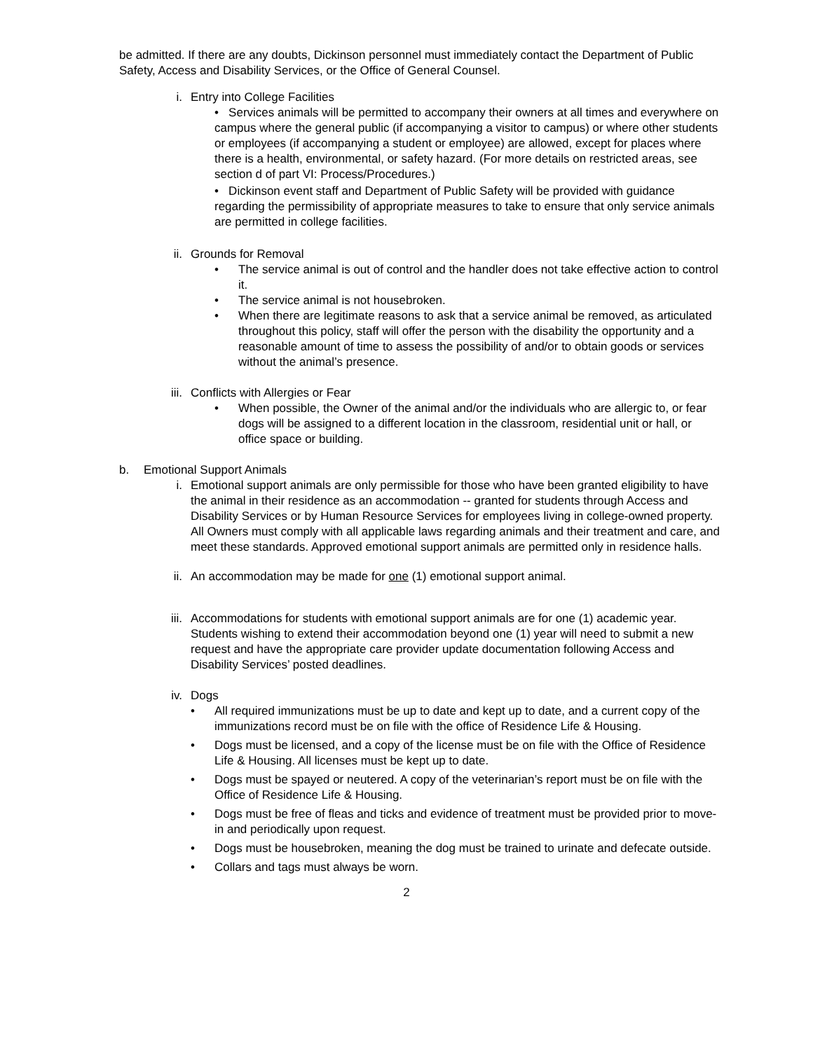be admitted. If there are any doubts, Dickinson personnel must immediately contact the Department of Public Safety, Access and Disability Services, or the Office of General Counsel.
i. Entry into College Facilities
• Services animals will be permitted to accompany their owners at all times and everywhere on campus where the general public (if accompanying a visitor to campus) or where other students or employees (if accompanying a student or employee) are allowed, except for places where there is a health, environmental, or safety hazard. (For more details on restricted areas, see section d of part VI: Process/Procedures.)
• Dickinson event staff and Department of Public Safety will be provided with guidance regarding the permissibility of appropriate measures to take to ensure that only service animals are permitted in college facilities.
ii. Grounds for Removal
• The service animal is out of control and the handler does not take effective action to control it.
• The service animal is not housebroken.
• When there are legitimate reasons to ask that a service animal be removed, as articulated throughout this policy, staff will offer the person with the disability the opportunity and a reasonable amount of time to assess the possibility of and/or to obtain goods or services without the animal’s presence.
iii. Conflicts with Allergies or Fear
• When possible, the Owner of the animal and/or the individuals who are allergic to, or fear dogs will be assigned to a different location in the classroom, residential unit or hall, or office space or building.
b. Emotional Support Animals
i. Emotional support animals are only permissible for those who have been granted eligibility to have the animal in their residence as an accommodation -- granted for students through Access and Disability Services or by Human Resource Services for employees living in college-owned property. All Owners must comply with all applicable laws regarding animals and their treatment and care, and meet these standards. Approved emotional support animals are permitted only in residence halls.
ii. An accommodation may be made for one (1) emotional support animal.
iii. Accommodations for students with emotional support animals are for one (1) academic year. Students wishing to extend their accommodation beyond one (1) year will need to submit a new request and have the appropriate care provider update documentation following Access and Disability Services’ posted deadlines.
iv. Dogs
• All required immunizations must be up to date and kept up to date, and a current copy of the immunizations record must be on file with the office of Residence Life & Housing.
• Dogs must be licensed, and a copy of the license must be on file with the Office of Residence Life & Housing. All licenses must be kept up to date.
• Dogs must be spayed or neutered. A copy of the veterinarian’s report must be on file with the Office of Residence Life & Housing.
• Dogs must be free of fleas and ticks and evidence of treatment must be provided prior to move-in and periodically upon request.
• Dogs must be housebroken, meaning the dog must be trained to urinate and defecate outside.
• Collars and tags must always be worn.
2